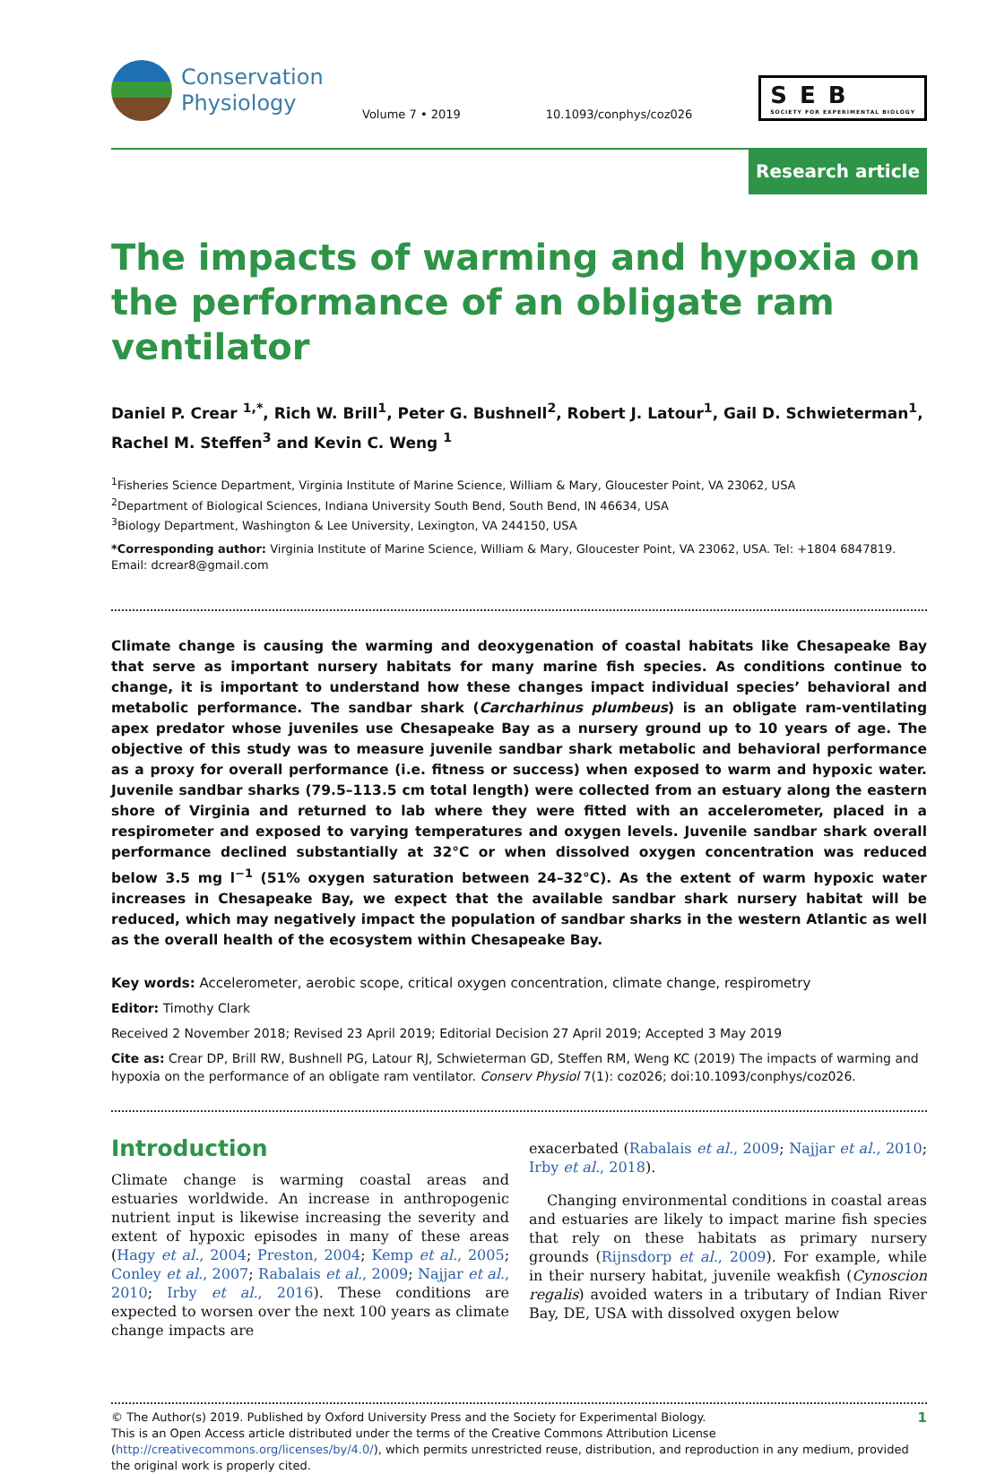Conservation
Physiology
Volume 7 • 2019 10.1093/conphys/coz026
SEB
SOCIETY FOR EXPERIMENTAL BIOLOGY
Research article
The impacts of warming and hypoxia on the performance of an obligate ram ventilator
Daniel P. Crear <sup>1,*</sup>, Rich W. Brill<sup>1</sup>, Peter G. Bushnell<sup>2</sup>, Robert J. Latour<sup>1</sup>, Gail D. Schwieterman<sup>1</sup>, Rachel M. Steffen<sup>3</sup> and Kevin C. Weng <sup>1</sup>
<sup>1</sup> Fisheries Science Department, Virginia Institute of Marine Science, William & Mary, Gloucester Point, VA 23062, USA
<sup>2</sup> Department of Biological Sciences, Indiana University South Bend, South Bend, IN 46634, USA
<sup>3</sup> Biology Department, Washington & Lee University, Lexington, VA 244150, USA
*Corresponding author: Virginia Institute of Marine Science, William & Mary, Gloucester Point, VA 23062, USA. Tel: +1804 6847819. Email: dcrear8@gmail.com
Climate change is causing the warming and deoxygenation of coastal habitats like Chesapeake Bay that serve as important nursery habitats for many marine fish species. As conditions continue to change, it is important to understand how these changes impact individual species’ behavioral and metabolic performance. The sandbar shark (Carcharhinus plumbeus) is an obligate ram-ventilating apex predator whose juveniles use Chesapeake Bay as a nursery ground up to 10 years of age. The objective of this study was to measure juvenile sandbar shark metabolic and behavioral performance as a proxy for overall performance (i.e. fitness or success) when exposed to warm and hypoxic water. Juvenile sandbar sharks (79.5–113.5 cm total length) were collected from an estuary along the eastern shore of Virginia and returned to lab where they were fitted with an accelerometer, placed in a respirometer and exposed to varying temperatures and oxygen levels. Juvenile sandbar shark overall performance declined substantially at 32°C or when dissolved oxygen concentration was reduced below 3.5 mg l<sup>−1</sup> (51% oxygen saturation between 24–32°C). As the extent of warm hypoxic water increases in Chesapeake Bay, we expect that the available sandbar shark nursery habitat will be reduced, which may negatively impact the population of sandbar sharks in the western Atlantic as well as the overall health of the ecosystem within Chesapeake Bay.
Key words: Accelerometer, aerobic scope, critical oxygen concentration, climate change, respirometry
Editor: Timothy Clark
Received 2 November 2018; Revised 23 April 2019; Editorial Decision 27 April 2019; Accepted 3 May 2019
Cite as: Crear DP, Brill RW, Bushnell PG, Latour RJ, Schwieterman GD, Steffen RM, Weng KC (2019) The impacts of warming and hypoxia on the performance of an obligate ram ventilator. Conserv Physiol 7(1): coz026; doi:10.1093/conphys/coz026.
Introduction
Climate change is warming coastal areas and estuaries worldwide. An increase in anthropogenic nutrient input is likewise increasing the severity and extent of hypoxic episodes in many of these areas (Hagy et al., 2004; Preston, 2004; Kemp et al., 2005; Conley et al., 2007; Rabalais et al., 2009; Najjar et al., 2010; Irby et al., 2016). These conditions are expected to worsen over the next 100 years as climate change impacts are
exacerbated (Rabalais et al., 2009; Najjar et al., 2010; Irby et al., 2018).
Changing environmental conditions in coastal areas and estuaries are likely to impact marine fish species that rely on these habitats as primary nursery grounds (Rijnsdorp et al., 2009). For example, while in their nursery habitat, juvenile weakfish (Cynoscion regalis) avoided waters in a tributary of Indian River Bay, DE, USA with dissolved oxygen below
© The Author(s) 2019. Published by Oxford University Press and the Society for Experimental Biology.
This is an Open Access article distributed under the terms of the Creative Commons Attribution License (http://creativecommons.org/licenses/by/4.0/), which permits unrestricted reuse, distribution, and reproduction in any medium, provided the original work is properly cited.
1